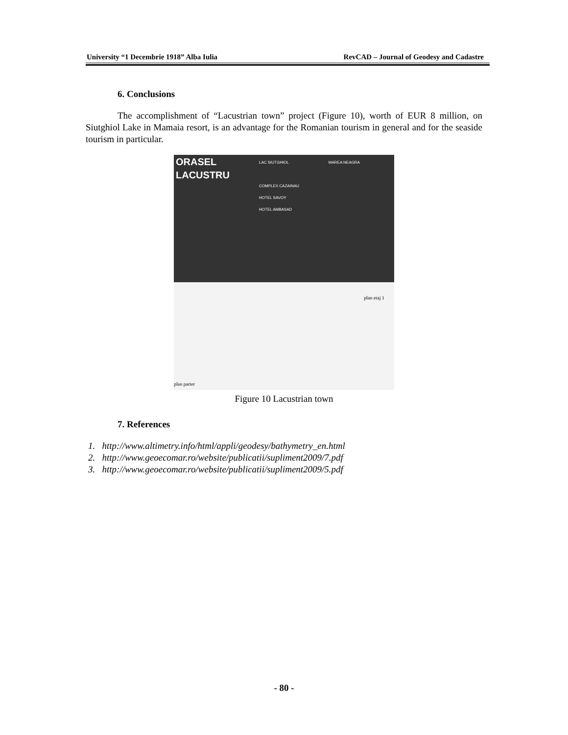University “1 Decembrie 1918” Alba Iulia RevCAD – Journal of Geodesy and Cadastre
6. Conclusions
The accomplishment of “Lacustrian town” project (Figure 10), worth of EUR 8 million, on Siutghiol Lake in Mamaia resort, is an advantage for the Romanian tourism in general and for the seaside tourism in particular.
ORASEL
LACUSTRU
LAC SIUTGHIOL
COMPLEX CAZAINAU
HOTEL SAVOY
HOTEL AMBASAD
MAREA NEAGRA
plan parter plan etaj 1
Figure 10 Lacustrian town
7. References
1. http://www.altimetry.info/html/appli/geodesy/bathymetry_en.html
2. http://www.geoecomar.ro/website/publicatii/supliment2009/7.pdf
3. http://www.geoecomar.ro/website/publicatii/supliment2009/5.pdf
- 80 -